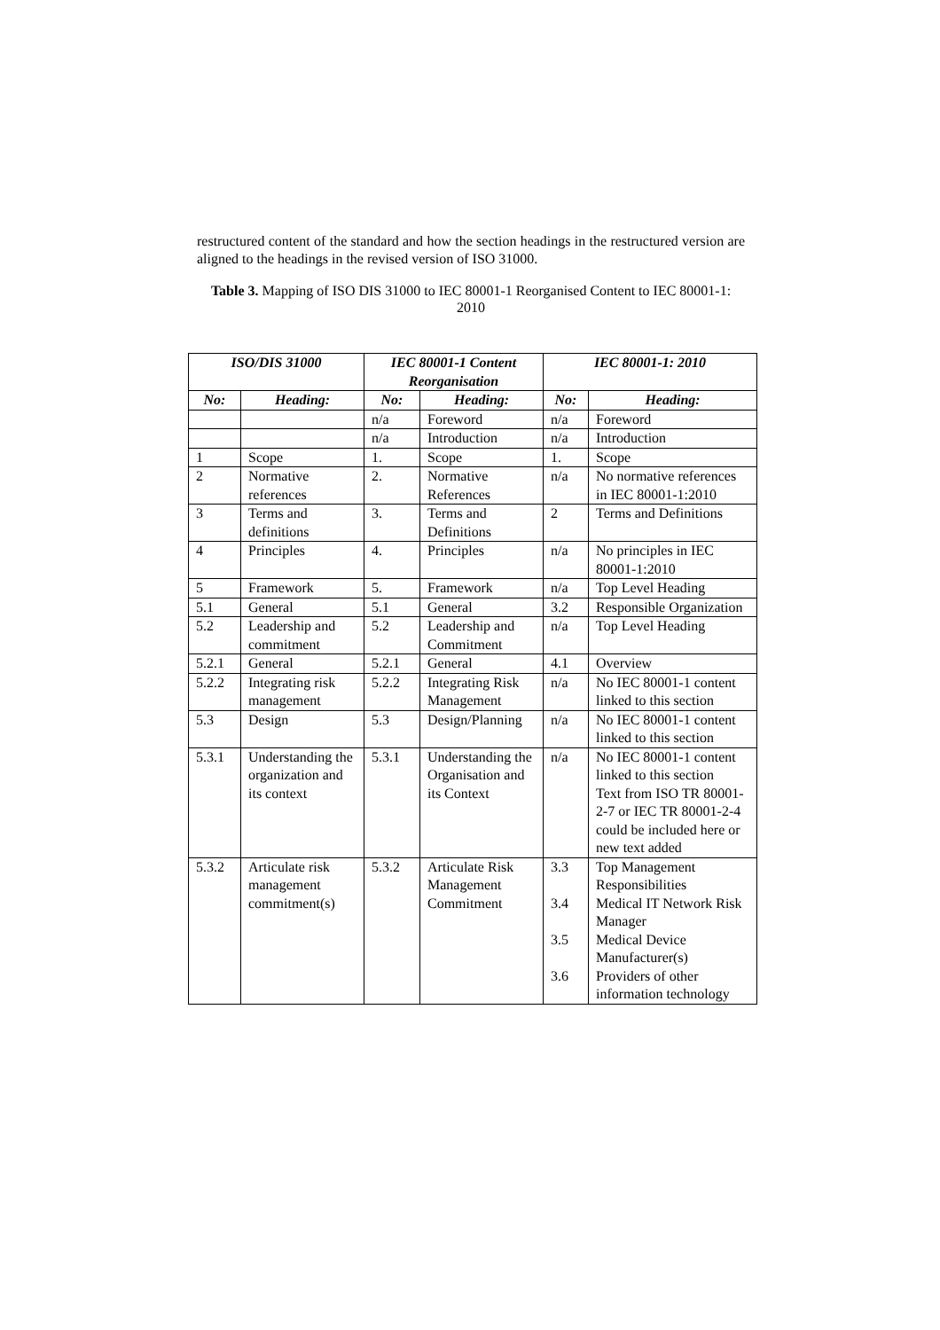restructured content of the standard and how the section headings in the restructured version are aligned to the headings in the revised version of ISO 31000.
Table 3. Mapping of ISO DIS 31000 to IEC 80001-1 Reorganised Content to IEC 80001-1: 2010
| ISO/DIS 31000 | | IEC 80001-1 Content Reorganisation | | IEC 80001-1: 2010 | |
| --- | --- | --- | --- | --- | --- |
| No: | Heading: | No: | Heading: | No: | Heading: |
| | | n/a | Foreword | n/a | Foreword |
| | | n/a | Introduction | n/a | Introduction |
| 1 | Scope | 1. | Scope | 1. | Scope |
| 2 | Normative references | 2. | Normative References | n/a | No normative references in IEC 80001-1:2010 |
| 3 | Terms and definitions | 3. | Terms and Definitions | 2 | Terms and Definitions |
| 4 | Principles | 4. | Principles | n/a | No principles in IEC 80001-1:2010 |
| 5 | Framework | 5. | Framework | n/a | Top Level Heading |
| 5.1 | General | 5.1 | General | 3.2 | Responsible Organization |
| 5.2 | Leadership and commitment | 5.2 | Leadership and Commitment | n/a | Top Level Heading |
| 5.2.1 | General | 5.2.1 | General | 4.1 | Overview |
| 5.2.2 | Integrating risk management | 5.2.2 | Integrating Risk Management | n/a | No IEC 80001-1 content linked to this section |
| 5.3 | Design | 5.3 | Design/Planning | n/a | No IEC 80001-1 content linked to this section |
| 5.3.1 | Understanding the organization and its context | 5.3.1 | Understanding the Organisation and its Context | n/a | No IEC 80001-1 content linked to this section Text from ISO TR 80001-2-7 or IEC TR 80001-2-4 could be included here or new text added |
| 5.3.2 | Articulate risk management commitment(s) | 5.3.2 | Articulate Risk Management Commitment | 3.3 3.4 3.5 3.6 | Top Management Responsibilities Medical IT Network Risk Manager Medical Device Manufacturer(s) Providers of other information technology |